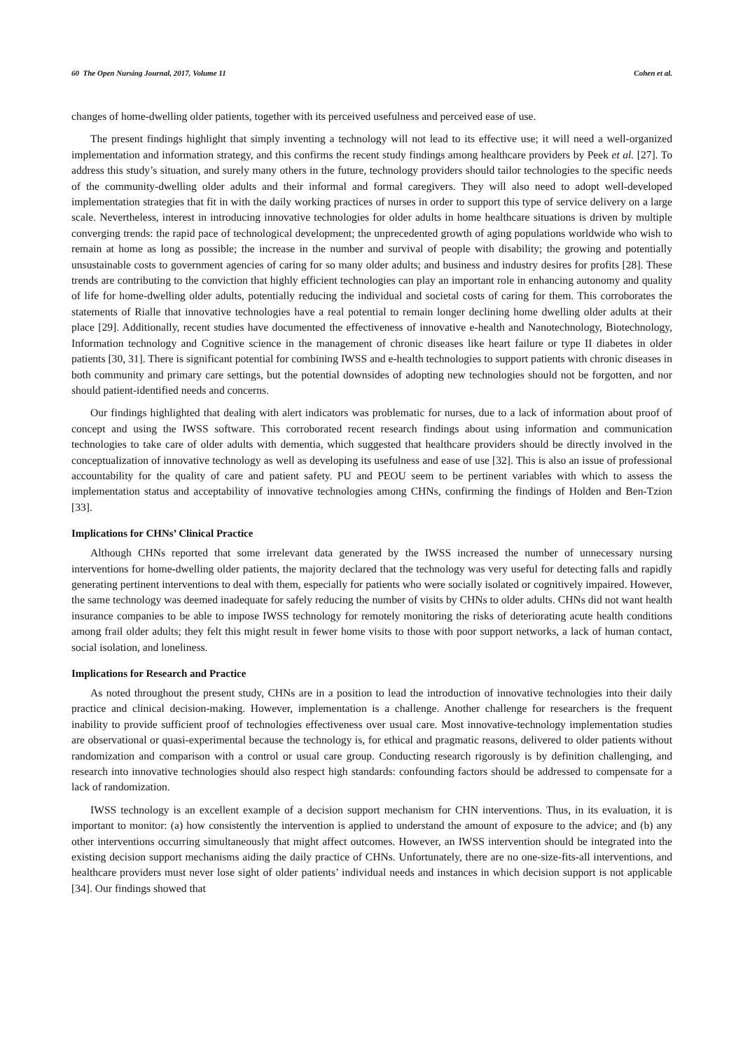60 The Open Nursing Journal, 2017, Volume 11 Cohen et al.
changes of home-dwelling older patients, together with its perceived usefulness and perceived ease of use.
The present findings highlight that simply inventing a technology will not lead to its effective use; it will need a well-organized implementation and information strategy, and this confirms the recent study findings among healthcare providers by Peek et al. [27]. To address this study’s situation, and surely many others in the future, technology providers should tailor technologies to the specific needs of the community-dwelling older adults and their informal and formal caregivers. They will also need to adopt well-developed implementation strategies that fit in with the daily working practices of nurses in order to support this type of service delivery on a large scale. Nevertheless, interest in introducing innovative technologies for older adults in home healthcare situations is driven by multiple converging trends: the rapid pace of technological development; the unprecedented growth of aging populations worldwide who wish to remain at home as long as possible; the increase in the number and survival of people with disability; the growing and potentially unsustainable costs to government agencies of caring for so many older adults; and business and industry desires for profits [28]. These trends are contributing to the conviction that highly efficient technologies can play an important role in enhancing autonomy and quality of life for home-dwelling older adults, potentially reducing the individual and societal costs of caring for them. This corroborates the statements of Rialle that innovative technologies have a real potential to remain longer declining home dwelling older adults at their place [29]. Additionally, recent studies have documented the effectiveness of innovative e-health and Nanotechnology, Biotechnology, Information technology and Cognitive science in the management of chronic diseases like heart failure or type II diabetes in older patients [30, 31]. There is significant potential for combining IWSS and e-health technologies to support patients with chronic diseases in both community and primary care settings, but the potential downsides of adopting new technologies should not be forgotten, and nor should patient-identified needs and concerns.
Our findings highlighted that dealing with alert indicators was problematic for nurses, due to a lack of information about proof of concept and using the IWSS software. This corroborated recent research findings about using information and communication technologies to take care of older adults with dementia, which suggested that healthcare providers should be directly involved in the conceptualization of innovative technology as well as developing its usefulness and ease of use [32]. This is also an issue of professional accountability for the quality of care and patient safety. PU and PEOU seem to be pertinent variables with which to assess the implementation status and acceptability of innovative technologies among CHNs, confirming the findings of Holden and Ben-Tzion [33].
Implications for CHNs’ Clinical Practice
Although CHNs reported that some irrelevant data generated by the IWSS increased the number of unnecessary nursing interventions for home-dwelling older patients, the majority declared that the technology was very useful for detecting falls and rapidly generating pertinent interventions to deal with them, especially for patients who were socially isolated or cognitively impaired. However, the same technology was deemed inadequate for safely reducing the number of visits by CHNs to older adults. CHNs did not want health insurance companies to be able to impose IWSS technology for remotely monitoring the risks of deteriorating acute health conditions among frail older adults; they felt this might result in fewer home visits to those with poor support networks, a lack of human contact, social isolation, and loneliness.
Implications for Research and Practice
As noted throughout the present study, CHNs are in a position to lead the introduction of innovative technologies into their daily practice and clinical decision-making. However, implementation is a challenge. Another challenge for researchers is the frequent inability to provide sufficient proof of technologies effectiveness over usual care. Most innovative-technology implementation studies are observational or quasi-experimental because the technology is, for ethical and pragmatic reasons, delivered to older patients without randomization and comparison with a control or usual care group. Conducting research rigorously is by definition challenging, and research into innovative technologies should also respect high standards: confounding factors should be addressed to compensate for a lack of randomization.
IWSS technology is an excellent example of a decision support mechanism for CHN interventions. Thus, in its evaluation, it is important to monitor: (a) how consistently the intervention is applied to understand the amount of exposure to the advice; and (b) any other interventions occurring simultaneously that might affect outcomes. However, an IWSS intervention should be integrated into the existing decision support mechanisms aiding the daily practice of CHNs. Unfortunately, there are no one-size-fits-all interventions, and healthcare providers must never lose sight of older patients’ individual needs and instances in which decision support is not applicable [34]. Our findings showed that